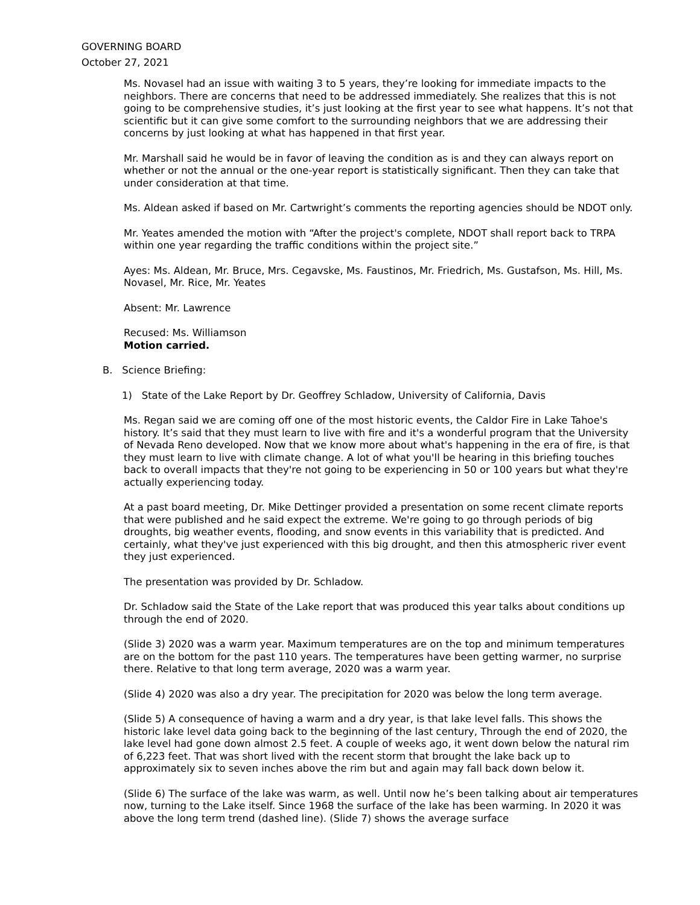GOVERNING BOARD
October 27, 2021
Ms. Novasel had an issue with waiting 3 to 5 years, they’re looking for immediate impacts to the neighbors. There are concerns that need to be addressed immediately. She realizes that this is not going to be comprehensive studies, it’s just looking at the first year to see what happens. It’s not that scientific but it can give some comfort to the surrounding neighbors that we are addressing their concerns by just looking at what has happened in that first year.
Mr. Marshall said he would be in favor of leaving the condition as is and they can always report on whether or not the annual or the one-year report is statistically significant. Then they can take that under consideration at that time.
Ms. Aldean asked if based on Mr. Cartwright’s comments the reporting agencies should be NDOT only.
Mr. Yeates amended the motion with “After the project's complete, NDOT shall report back to TRPA within one year regarding the traffic conditions within the project site.”
Ayes: Ms. Aldean, Mr. Bruce, Mrs. Cegavske, Ms. Faustinos, Mr. Friedrich, Ms. Gustafson, Ms. Hill, Ms. Novasel, Mr. Rice, Mr. Yeates
Absent: Mr. Lawrence
Recused: Ms. Williamson
Motion carried.
B. Science Briefing:
1) State of the Lake Report by Dr. Geoffrey Schladow, University of California, Davis
Ms. Regan said we are coming off one of the most historic events, the Caldor Fire in Lake Tahoe's history. It’s said that they must learn to live with fire and it's a wonderful program that the University of Nevada Reno developed. Now that we know more about what's happening in the era of fire, is that they must learn to live with climate change. A lot of what you'll be hearing in this briefing touches back to overall impacts that they're not going to be experiencing in 50 or 100 years but what they're actually experiencing today.
At a past board meeting, Dr. Mike Dettinger provided a presentation on some recent climate reports that were published and he said expect the extreme. We're going to go through periods of big droughts, big weather events, flooding, and snow events in this variability that is predicted. And certainly, what they've just experienced with this big drought, and then this atmospheric river event they just experienced.
The presentation was provided by Dr. Schladow.
Dr. Schladow said the State of the Lake report that was produced this year talks about conditions up through the end of 2020.
(Slide 3) 2020 was a warm year. Maximum temperatures are on the top and minimum temperatures are on the bottom for the past 110 years. The temperatures have been getting warmer, no surprise there. Relative to that long term average, 2020 was a warm year.
(Slide 4) 2020 was also a dry year. The precipitation for 2020 was below the long term average.
(Slide 5) A consequence of having a warm and a dry year, is that lake level falls. This shows the historic lake level data going back to the beginning of the last century, Through the end of 2020, the lake level had gone down almost 2.5 feet. A couple of weeks ago, it went down below the natural rim of 6,223 feet. That was short lived with the recent storm that brought the lake back up to approximately six to seven inches above the rim but and again may fall back down below it.
(Slide 6) The surface of the lake was warm, as well. Until now he’s been talking about air temperatures now, turning to the Lake itself. Since 1968 the surface of the lake has been warming. In 2020 it was above the long term trend (dashed line). (Slide 7) shows the average surface